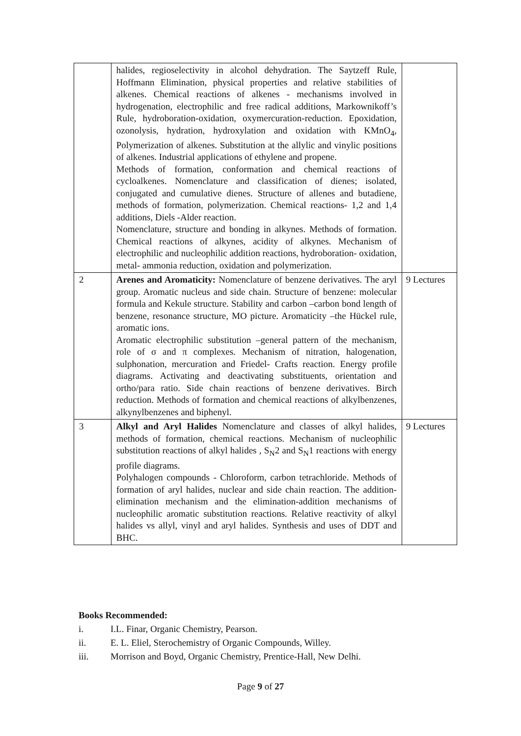| | halides, regioselectivity in alcohol dehydration. The Saytzeff Rule, Hoffmann Elimination, physical properties and relative stabilities of alkenes. Chemical reactions of alkenes - mechanisms involved in hydrogenation, electrophilic and free radical additions, Markownikoff’s Rule, hydroboration-oxidation, oxymercuration-reduction. Epoxidation, ozonolysis, hydration, hydroxylation and oxidation with KMnO<sub>4</sub>, Polymerization of alkenes. Substitution at the allylic and vinylic positions of alkenes. Industrial applications of ethylene and propene. Methods of formation, conformation and chemical reactions of cycloalkenes. Nomenclature and classification of dienes; isolated, conjugated and cumulative dienes. Structure of allenes and butadiene, methods of formation, polymerization. Chemical reactions- 1,2 and 1,4 additions, Diels -Alder reaction. Nomenclature, structure and bonding in alkynes. Methods of formation. Chemical reactions of alkynes, acidity of alkynes. Mechanism of electrophilic and nucleophilic addition reactions, hydroboration- oxidation, metal- ammonia reduction, oxidation and polymerization. | |
| 2 | Arenes and Aromaticity: Nomenclature of benzene derivatives. The aryl group. Aromatic nucleus and side chain. Structure of benzene: molecular formula and Kekule structure. Stability and carbon –carbon bond length of benzene, resonance structure, MO picture. Aromaticity –the Hückel rule, aromatic ions. Aromatic electrophilic substitution –general pattern of the mechanism, role of σ and π complexes. Mechanism of nitration, halogenation, sulphonation, mercuration and Friedel- Crafts reaction. Energy profile diagrams. Activating and deactivating substituents, orientation and ortho/para ratio. Side chain reactions of benzene derivatives. Birch reduction. Methods of formation and chemical reactions of alkylbenzenes, alkynylbenzenes and biphenyl. | 9 Lectures |
| 3 | Alkyl and Aryl Halides Nomenclature and classes of alkyl halides, methods of formation, chemical reactions. Mechanism of nucleophilic substitution reactions of alkyl halides , S<sub>N</sub>2 and S<sub>N</sub>1 reactions with energy profile diagrams. Polyhalogen compounds - Chloroform, carbon tetrachloride. Methods of formation of aryl halides, nuclear and side chain reaction. The addition-elimination mechanism and the elimination-addition mechanisms of nucleophilic aromatic substitution reactions. Relative reactivity of alkyl halides vs allyl, vinyl and aryl halides. Synthesis and uses of DDT and BHC. | 9 Lectures |
Books Recommended:
i. I.L. Finar, Organic Chemistry, Pearson.
ii. E. L. Eliel, Sterochemistry of Organic Compounds, Willey.
iii. Morrison and Boyd, Organic Chemistry, Prentice-Hall, New Delhi.
Page 9 of 27